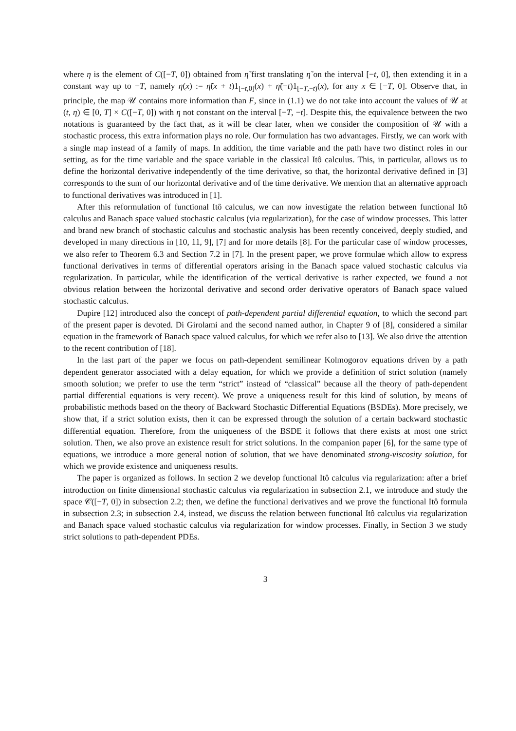where η is the element of C([−T, 0]) obtained from η̃ first translating η̃ on the interval [−t, 0], then extending it in a constant way up to −T, namely η(x) := η̃(x + t)1<sub>[−t,0]</sub>(x) + η̃(−t)1<sub>[−T,−t)</sub>(x), for any x ∈ [−T, 0]. Observe that, in principle, the map 𝒰 contains more information than F, since in (1.1) we do not take into account the values of 𝒰 at (t, η) ∈ [0, T] × C([−T, 0]) with η not constant on the interval [−T, −t]. Despite this, the equivalence between the two notations is guaranteed by the fact that, as it will be clear later, when we consider the composition of 𝒰 with a stochastic process, this extra information plays no role. Our formulation has two advantages. Firstly, we can work with a single map instead of a family of maps. In addition, the time variable and the path have two distinct roles in our setting, as for the time variable and the space variable in the classical Itô calculus. This, in particular, allows us to define the horizontal derivative independently of the time derivative, so that, the horizontal derivative defined in [3] corresponds to the sum of our horizontal derivative and of the time derivative. We mention that an alternative approach to functional derivatives was introduced in [1].
After this reformulation of functional Itô calculus, we can now investigate the relation between functional Itô calculus and Banach space valued stochastic calculus (via regularization), for the case of window processes. This latter and brand new branch of stochastic calculus and stochastic analysis has been recently conceived, deeply studied, and developed in many directions in [10, 11, 9], [7] and for more details [8]. For the particular case of window processes, we also refer to Theorem 6.3 and Section 7.2 in [7]. In the present paper, we prove formulae which allow to express functional derivatives in terms of differential operators arising in the Banach space valued stochastic calculus via regularization. In particular, while the identification of the vertical derivative is rather expected, we found a not obvious relation between the horizontal derivative and second order derivative operators of Banach space valued stochastic calculus.
Dupire [12] introduced also the concept of path-dependent partial differential equation, to which the second part of the present paper is devoted. Di Girolami and the second named author, in Chapter 9 of [8], considered a similar equation in the framework of Banach space valued calculus, for which we refer also to [13]. We also drive the attention to the recent contribution of [18].
In the last part of the paper we focus on path-dependent semilinear Kolmogorov equations driven by a path dependent generator associated with a delay equation, for which we provide a definition of strict solution (namely smooth solution; we prefer to use the term “strict” instead of “classical” because all the theory of path-dependent partial differential equations is very recent). We prove a uniqueness result for this kind of solution, by means of probabilistic methods based on the theory of Backward Stochastic Differential Equations (BSDEs). More precisely, we show that, if a strict solution exists, then it can be expressed through the solution of a certain backward stochastic differential equation. Therefore, from the uniqueness of the BSDE it follows that there exists at most one strict solution. Then, we also prove an existence result for strict solutions. In the companion paper [6], for the same type of equations, we introduce a more general notion of solution, that we have denominated strong-viscosity solution, for which we provide existence and uniqueness results.
The paper is organized as follows. In section 2 we develop functional Itô calculus via regularization: after a brief introduction on finite dimensional stochastic calculus via regularization in subsection 2.1, we introduce and study the space 𝒞([−T, 0]) in subsection 2.2; then, we define the functional derivatives and we prove the functional Itô formula in subsection 2.3; in subsection 2.4, instead, we discuss the relation between functional Itô calculus via regularization and Banach space valued stochastic calculus via regularization for window processes. Finally, in Section 3 we study strict solutions to path-dependent PDEs.
3